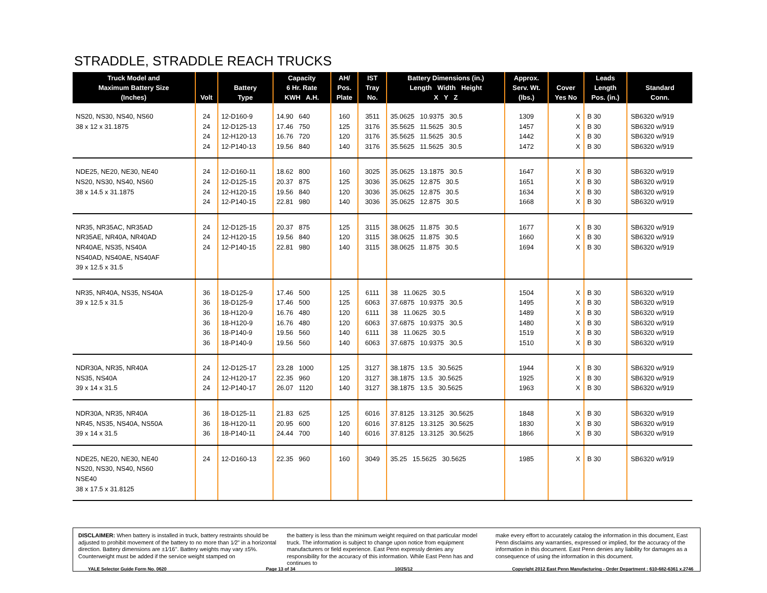STRADDLE, STRADDLE REACH TRUCKS
| Truck Model and Maximum Battery Size (Inches) | Volt | Battery Type | Capacity 6 Hr. Rate KWH A.H. | AH/ Pos. Plate | IST Tray No. | Battery Dimensions (in.) Length Width Height X Y Z | Approx. Serv. Wt. (lbs.) | Cover Yes No | Leads Length Pos. (in.) | Standard Conn. |
| --- | --- | --- | --- | --- | --- | --- | --- | --- | --- | --- |
| NS20, NS30, NS40, NS60 38 x 12 x 31.1875 | 24 24 24 24 | 12-D160-9 12-D125-13 12-H120-13 12-P140-13 | 14.90 640 17.46 750 16.76 720 19.56 840 | 160 125 120 140 | 3511 3176 3176 3176 | 35.0625 10.9375 30.5 35.5625 11.5625 30.5 35.5625 11.5625 30.5 35.5625 11.5625 30.5 | 1309 1457 1442 1472 | X X X X | B 30 B 30 B 30 B 30 | SB6320 w/919 SB6320 w/919 SB6320 w/919 SB6320 w/919 |
| NDE25, NE20, NE30, NE40 NS20, NS30, NS40, NS60 38 x 14.5 x 31.1875 | 24 24 24 24 | 12-D160-11 12-D125-15 12-H120-15 12-P140-15 | 18.62 800 20.37 875 19.56 840 22.81 980 | 160 125 120 140 | 3025 3036 3036 3036 | 35.0625 13.1875 30.5 35.0625 12.875 30.5 35.0625 12.875 30.5 35.0625 12.875 30.5 | 1647 1651 1634 1668 | X X X X | B 30 B 30 B 30 B 30 | SB6320 w/919 SB6320 w/919 SB6320 w/919 SB6320 w/919 |
| NR35, NR35AC, NR35AD NR35AE, NR40A, NR40AD NR40AE, NS35, NS40A NS40AD, NS40AE, NS40AF 39 x 12.5 x 31.5 | 24 24 24 | 12-D125-15 12-H120-15 12-P140-15 | 20.37 875 19.56 840 22.81 980 | 125 120 140 | 3115 3115 3115 | 38.0625 11.875 30.5 38.0625 11.875 30.5 38.0625 11.875 30.5 | 1677 1660 1694 | X X X | B 30 B 30 B 30 | SB6320 w/919 SB6320 w/919 SB6320 w/919 |
| NR35, NR40A, NS35, NS40A 39 x 12.5 x 31.5 | 36 36 36 36 36 36 | 18-D125-9 18-D125-9 18-H120-9 18-H120-9 18-P140-9 18-P140-9 | 17.46 500 17.46 500 16.76 480 16.76 480 19.56 560 19.56 560 | 125 125 120 120 140 140 | 6111 6063 6111 6063 6111 6063 | 38 11.0625 30.5 37.6875 10.9375 30.5 38 11.0625 30.5 37.6875 10.9375 30.5 38 11.0625 30.5 37.6875 10.9375 30.5 | 1504 1495 1489 1480 1519 1510 | X X X X X X | B 30 B 30 B 30 B 30 B 30 B 30 | SB6320 w/919 SB6320 w/919 SB6320 w/919 SB6320 w/919 SB6320 w/919 SB6320 w/919 |
| NDR30A, NR35, NR40A NS35, NS40A 39 x 14 x 31.5 | 24 24 24 | 12-D125-17 12-H120-17 12-P140-17 | 23.28 1000 22.35 960 26.07 1120 | 125 120 140 | 3127 3127 3127 | 38.1875 13.5 30.5625 38.1875 13.5 30.5625 38.1875 13.5 30.5625 | 1944 1925 1963 | X X X | B 30 B 30 B 30 | SB6320 w/919 SB6320 w/919 SB6320 w/919 |
| NDR30A, NR35, NR40A NR45, NS35, NS40A, NS50A 39 x 14 x 31.5 | 36 36 36 | 18-D125-11 18-H120-11 18-P140-11 | 21.83 625 20.95 600 24.44 700 | 125 120 140 | 6016 6016 6016 | 37.8125 13.3125 30.5625 37.8125 13.3125 30.5625 37.8125 13.3125 30.5625 | 1848 1830 1866 | X X X | B 30 B 30 B 30 | SB6320 w/919 SB6320 w/919 SB6320 w/919 |
| NDE25, NE20, NE30, NE40 NS20, NS30, NS40, NS60 NSE40 38 x 17.5 x 31.8125 | 24 | 12-D160-13 | 22.35 960 | 160 | 3049 | 35.25 15.5625 30.5625 | 1985 | X | B 30 | SB6320 w/919 |
DISCLAIMER: When battery is installed in truck, battery restraints should be adjusted to prohibit movement of the battery to no more than 1⁄2" in a horizontal direction. Battery dimensions are ±1⁄16". Battery weights may vary ±5%. Counterweight must be added if the service weight stamped on
the battery is less than the minimum weight required on that particular model truck. The information is subject to change upon notice from equipment manufacturers or field experience. East Penn expressly denies any responsibility for the accuracy of this information. While East Penn has and continues to
make every effort to accurately catalog the information in this document, East Penn disclaims any warranties, expressed or implied, for the accuracy of the information in this document. East Penn denies any liability for damages as a consequence of using the information in this document.
YALE Selector Guide Form No. 0620 Page 13 of 34 10/25/12 Copyright 2012 East Penn Manufacturing - Order Department : 610-682-6361 x.2746